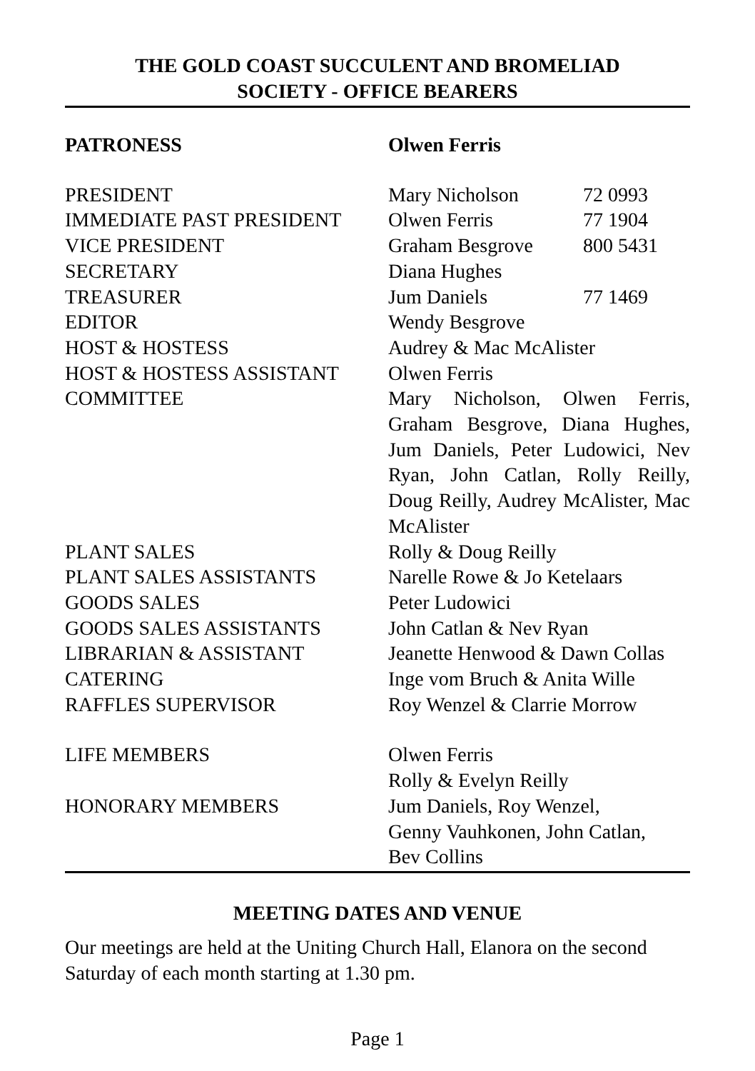THE GOLD COAST SUCCULENT AND BROMELIAD
SOCIETY - OFFICE BEARERS
| PATRONESS | Olwen Ferris | |
| PRESIDENT | Mary Nicholson | 72 0993 |
| IMMEDIATE PAST PRESIDENT | Olwen Ferris | 77 1904 |
| VICE PRESIDENT | Graham Besgrove | 800 5431 |
| SECRETARY | Diana Hughes | |
| TREASURER | Jum Daniels | 77 1469 |
| EDITOR | Wendy Besgrove | |
| HOST & HOSTESS | Audrey & Mac McAlister | |
| HOST & HOSTESS ASSISTANT | Olwen Ferris | |
| COMMITTEE | Mary Nicholson, Olwen Ferris, Graham Besgrove, Diana Hughes, Jum Daniels, Peter Ludowici, Nev Ryan, John Catlan, Rolly Reilly, Doug Reilly, Audrey McAlister, Mac McAlister | |
| PLANT SALES | Rolly & Doug Reilly | |
| PLANT SALES ASSISTANTS | Narelle Rowe & Jo Ketelaars | |
| GOODS SALES | Peter Ludowici | |
| GOODS SALES ASSISTANTS | John Catlan & Nev Ryan | |
| LIBRARIAN & ASSISTANT | Jeanette Henwood & Dawn Collas | |
| CATERING | Inge vom Bruch & Anita Wille | |
| RAFFLES SUPERVISOR | Roy Wenzel & Clarrie Morrow | |
| LIFE MEMBERS | Olwen Ferris Rolly & Evelyn Reilly | |
| HONORARY MEMBERS | Jum Daniels, Roy Wenzel, Genny Vauhkonen, John Catlan, Bev Collins | |
MEETING DATES AND VENUE
Our meetings are held at the Uniting Church Hall, Elanora on the second Saturday of each month starting at 1.30 pm.
Page 1